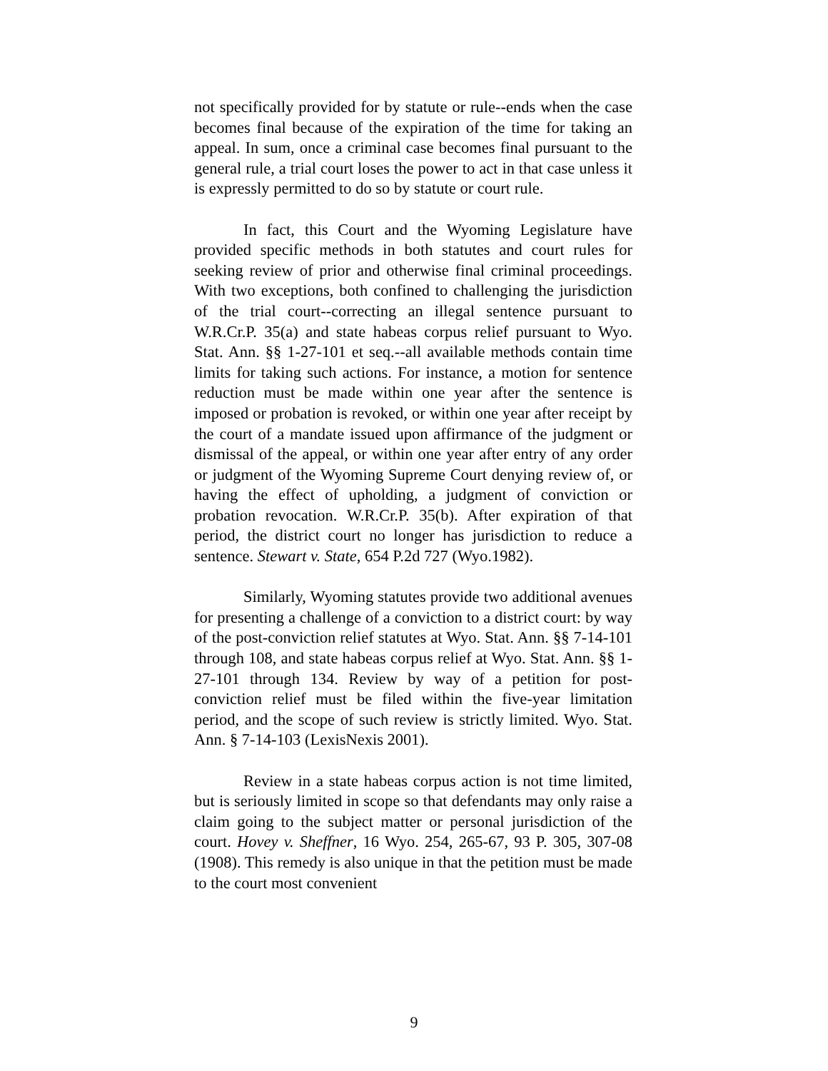not specifically provided for by statute or rule--ends when the case becomes final because of the expiration of the time for taking an appeal. In sum, once a criminal case becomes final pursuant to the general rule, a trial court loses the power to act in that case unless it is expressly permitted to do so by statute or court rule.
In fact, this Court and the Wyoming Legislature have provided specific methods in both statutes and court rules for seeking review of prior and otherwise final criminal proceedings. With two exceptions, both confined to challenging the jurisdiction of the trial court--correcting an illegal sentence pursuant to W.R.Cr.P. 35(a) and state habeas corpus relief pursuant to Wyo. Stat. Ann. §§ 1-27-101 et seq.--all available methods contain time limits for taking such actions. For instance, a motion for sentence reduction must be made within one year after the sentence is imposed or probation is revoked, or within one year after receipt by the court of a mandate issued upon affirmance of the judgment or dismissal of the appeal, or within one year after entry of any order or judgment of the Wyoming Supreme Court denying review of, or having the effect of upholding, a judgment of conviction or probation revocation. W.R.Cr.P. 35(b). After expiration of that period, the district court no longer has jurisdiction to reduce a sentence. Stewart v. State, 654 P.2d 727 (Wyo.1982).
Similarly, Wyoming statutes provide two additional avenues for presenting a challenge of a conviction to a district court: by way of the post-conviction relief statutes at Wyo. Stat. Ann. §§ 7-14-101 through 108, and state habeas corpus relief at Wyo. Stat. Ann. §§ 1-27-101 through 134. Review by way of a petition for post-conviction relief must be filed within the five-year limitation period, and the scope of such review is strictly limited. Wyo. Stat. Ann. § 7-14-103 (LexisNexis 2001).
Review in a state habeas corpus action is not time limited, but is seriously limited in scope so that defendants may only raise a claim going to the subject matter or personal jurisdiction of the court. Hovey v. Sheffner, 16 Wyo. 254, 265-67, 93 P. 305, 307-08 (1908). This remedy is also unique in that the petition must be made to the court most convenient
9